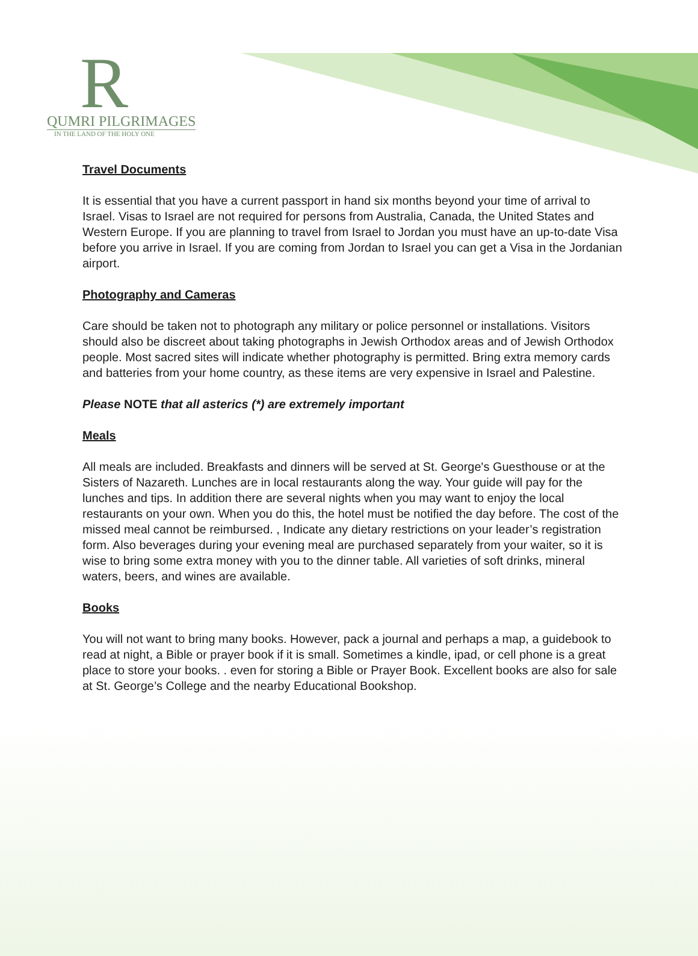R
QUMRI PILGRIMAGES
IN THE LAND OF THE HOLY ONE
Travel Documents
It is essential that you have a current passport in hand six months beyond your time of arrival to Israel. Visas to Israel are not required for persons from Australia, Canada, the United States and Western Europe. If you are planning to travel from Israel to Jordan you must have an up-to-date Visa before you arrive in Israel. If you are coming from Jordan to Israel you can get a Visa in the Jordanian airport.
Photography and Cameras
Care should be taken not to photograph any military or police personnel or installations. Visitors should also be discreet about taking photographs in Jewish Orthodox areas and of Jewish Orthodox people. Most sacred sites will indicate whether photography is permitted. Bring extra memory cards and batteries from your home country, as these items are very expensive in Israel and Palestine.
Please NOTE that all asterics (*) are extremely important
Meals
All meals are included. Breakfasts and dinners will be served at St. George's Guesthouse or at the Sisters of Nazareth. Lunches are in local restaurants along the way. Your guide will pay for the lunches and tips. In addition there are several nights when you may want to enjoy the local restaurants on your own. When you do this, the hotel must be notified the day before. The cost of the missed meal cannot be reimbursed. , Indicate any dietary restrictions on your leader’s registration form. Also beverages during your evening meal are purchased separately from your waiter, so it is wise to bring some extra money with you to the dinner table. All varieties of soft drinks, mineral waters, beers, and wines are available.
Books
You will not want to bring many books. However, pack a journal and perhaps a map, a guidebook to read at night, a Bible or prayer book if it is small. Sometimes a kindle, ipad, or cell phone is a great place to store your books. . even for storing a Bible or Prayer Book. Excellent books are also for sale at St. George’s College and the nearby Educational Bookshop.